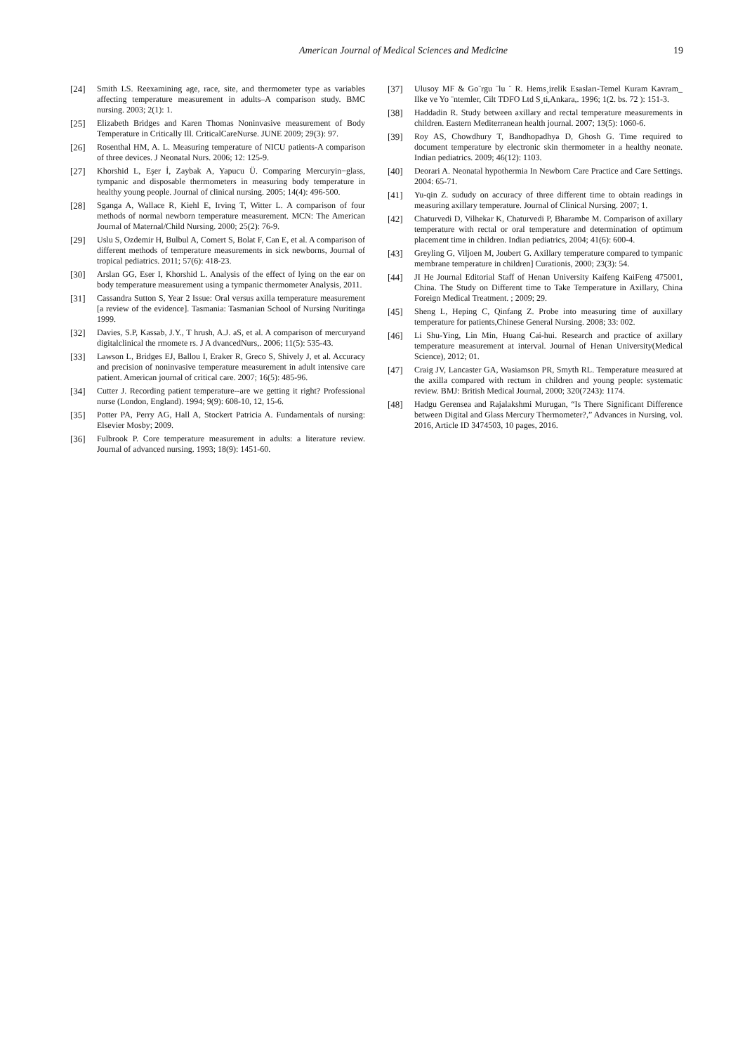American Journal of Medical Sciences and Medicine 19
[24] Smith LS. Reexamining age, race, site, and thermometer type as variables affecting temperature measurement in adults–A comparison study. BMC nursing. 2003; 2(1): 1.
[25] Elizabeth Bridges and Karen Thomas Noninvasive measurement of Body Temperature in Critically Ill. CriticalCareNurse. JUNE 2009; 29(3): 97.
[26] Rosenthal HM, A. L. Measuring temperature of NICU patients-A comparison of three devices. J Neonatal Nurs. 2006; 12: 125-9.
[27] Khorshid L, Eşer İ, Zaybak A, Yapucu Ü. Comparing Mercuryin−glass, tympanic and disposable thermometers in measuring body temperature in healthy young people. Journal of clinical nursing. 2005; 14(4): 496-500.
[28] Sganga A, Wallace R, Kiehl E, Irving T, Witter L. A comparison of four methods of normal newborn temperature measurement. MCN: The American Journal of Maternal/Child Nursing. 2000; 25(2): 76-9.
[29] Uslu S, Ozdemir H, Bulbul A, Comert S, Bolat F, Can E, et al. A comparison of different methods of temperature measurements in sick newborns, Journal of tropical pediatrics. 2011; 57(6): 418-23.
[30] Arslan GG, Eser I, Khorshid L. Analysis of the effect of lying on the ear on body temperature measurement using a tympanic thermometer Analysis, 2011.
[31] Cassandra Sutton S, Year 2 Issue: Oral versus axilla temperature measurement [a review of the evidence]. Tasmania: Tasmanian School of Nursing Nuritinga 1999.
[32] Davies, S.P, Kassab, J.Y., T hrush, A.J. aS, et al. A comparison of mercuryand digitalclinical the rmomete rs. J A dvancedNurs,. 2006; 11(5): 535-43.
[33] Lawson L, Bridges EJ, Ballou I, Eraker R, Greco S, Shively J, et al. Accuracy and precision of noninvasive temperature measurement in adult intensive care patient. American journal of critical care. 2007; 16(5): 485-96.
[34] Cutter J. Recording patient temperature--are we getting it right? Professional nurse (London, England). 1994; 9(9): 608-10, 12, 15-6.
[35] Potter PA, Perry AG, Hall A, Stockert Patricia A. Fundamentals of nursing: Elsevier Mosby; 2009.
[36] Fulbrook P. Core temperature measurement in adults: a literature review. Journal of advanced nursing. 1993; 18(9): 1451-60.
[37] Ulusoy MF & Go¨rgu ¨lu ¨ R. Hems¸irelik Esasları-Temel Kuram Kavram_ Ilke ve Yo ¨ntemler, Cilt TDFO Ltd S¸ti,Ankara,. 1996; 1(2. bs. 72 ): 151-3.
[38] Haddadin R. Study between axillary and rectal temperature measurements in children. Eastern Mediterranean health journal. 2007; 13(5): 1060-6.
[39] Roy AS, Chowdhury T, Bandhopadhya D, Ghosh G. Time required to document temperature by electronic skin thermometer in a healthy neonate. Indian pediatrics. 2009; 46(12): 1103.
[40] Deorari A. Neonatal hypothermia In Newborn Care Practice and Care Settings. 2004: 65-71.
[41] Yu-qin Z. sududy on accuracy of three different time to obtain readings in measuring axillary temperature. Journal of Clinical Nursing. 2007; 1.
[42] Chaturvedi D, Vilhekar K, Chaturvedi P, Bharambe M. Comparison of axillary temperature with rectal or oral temperature and determination of optimum placement time in children. Indian pediatrics, 2004; 41(6): 600-4.
[43] Greyling G, Viljoen M, Joubert G. Axillary temperature compared to tympanic membrane temperature in children] Curationis, 2000; 23(3): 54.
[44] JI He Journal Editorial Staff of Henan University Kaifeng KaiFeng 475001, China. The Study on Different time to Take Temperature in Axillary, China Foreign Medical Treatment. ; 2009; 29.
[45] Sheng L, Heping C, Qinfang Z. Probe into measuring time of auxillary temperature for patients,Chinese General Nursing. 2008; 33: 002.
[46] Li Shu-Ying, Lin Min, Huang Cai-hui. Research and practice of axillary temperature measurement at interval. Journal of Henan University(Medical Science), 2012; 01.
[47] Craig JV, Lancaster GA, Wasiamson PR, Smyth RL. Temperature measured at the axilla compared with rectum in children and young people: systematic review. BMJ: British Medical Journal, 2000; 320(7243): 1174.
[48] Hadgu Gerensea and Rajalakshmi Murugan, “Is There Significant Difference between Digital and Glass Mercury Thermometer?,” Advances in Nursing, vol. 2016, Article ID 3474503, 10 pages, 2016.